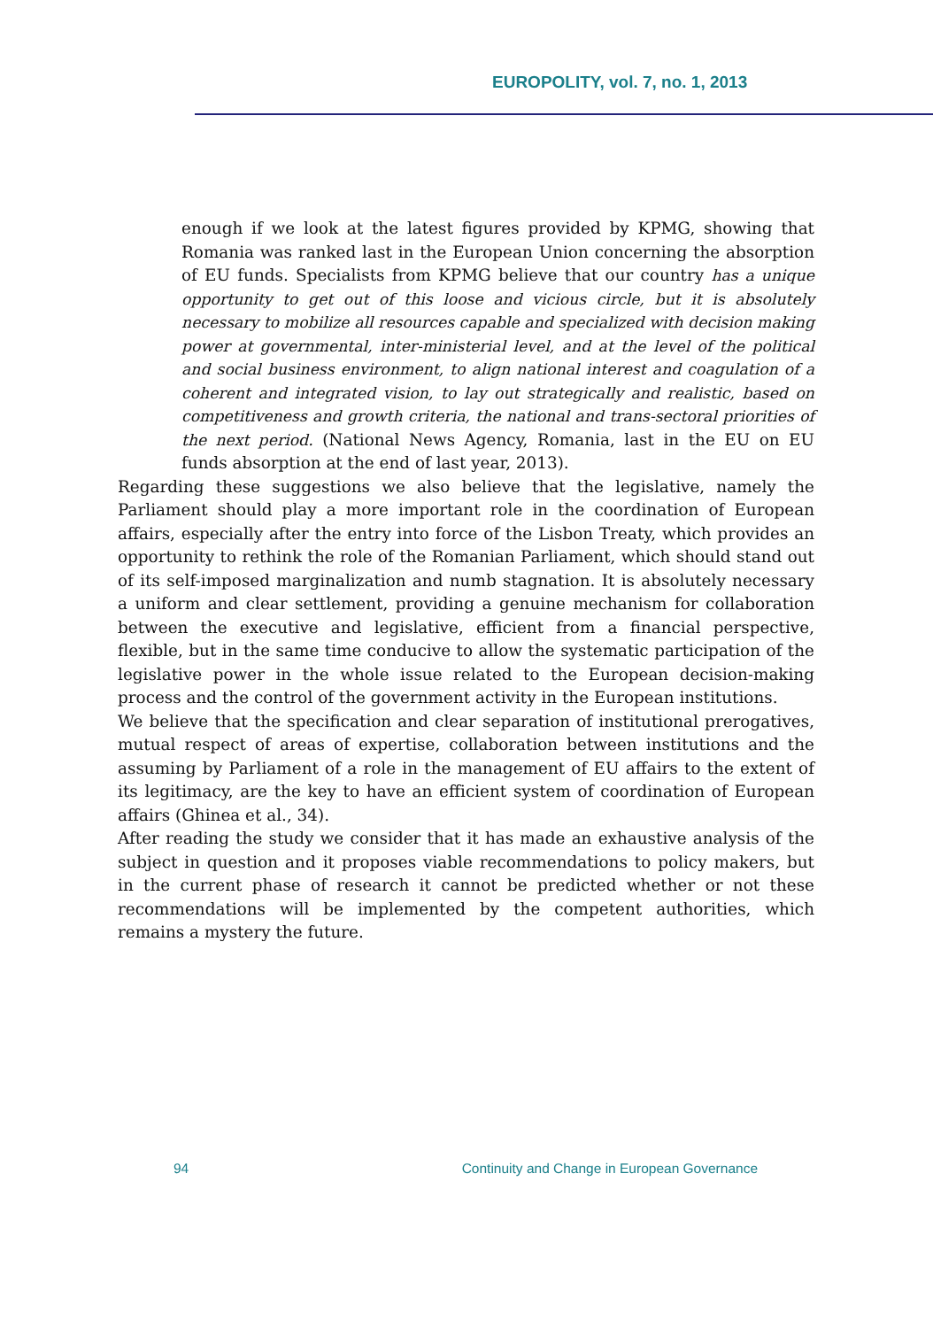EUROPOLITY, vol. 7, no. 1, 2013
enough if we look at the latest figures provided by KPMG, showing that Romania was ranked last in the European Union concerning the absorption of EU funds. Specialists from KPMG believe that our country has a unique opportunity to get out of this loose and vicious circle, but it is absolutely necessary to mobilize all resources capable and specialized with decision making power at governmental, inter-ministerial level, and at the level of the political and social business environment, to align national interest and coagulation of a coherent and integrated vision, to lay out strategically and realistic, based on competitiveness and growth criteria, the national and trans-sectoral priorities of the next period. (National News Agency, Romania, last in the EU on EU funds absorption at the end of last year, 2013).
Regarding these suggestions we also believe that the legislative, namely the Parliament should play a more important role in the coordination of European affairs, especially after the entry into force of the Lisbon Treaty, which provides an opportunity to rethink the role of the Romanian Parliament, which should stand out of its self-imposed marginalization and numb stagnation. It is absolutely necessary a uniform and clear settlement, providing a genuine mechanism for collaboration between the executive and legislative, efficient from a financial perspective, flexible, but in the same time conducive to allow the systematic participation of the legislative power in the whole issue related to the European decision-making process and the control of the government activity in the European institutions.
We believe that the specification and clear separation of institutional prerogatives, mutual respect of areas of expertise, collaboration between institutions and the assuming by Parliament of a role in the management of EU affairs to the extent of its legitimacy, are the key to have an efficient system of coordination of European affairs (Ghinea et al., 34).
After reading the study we consider that it has made an exhaustive analysis of the subject in question and it proposes viable recommendations to policy makers, but in the current phase of research it cannot be predicted whether or not these recommendations will be implemented by the competent authorities, which remains a mystery the future.
94 Continuity and Change in European Governance